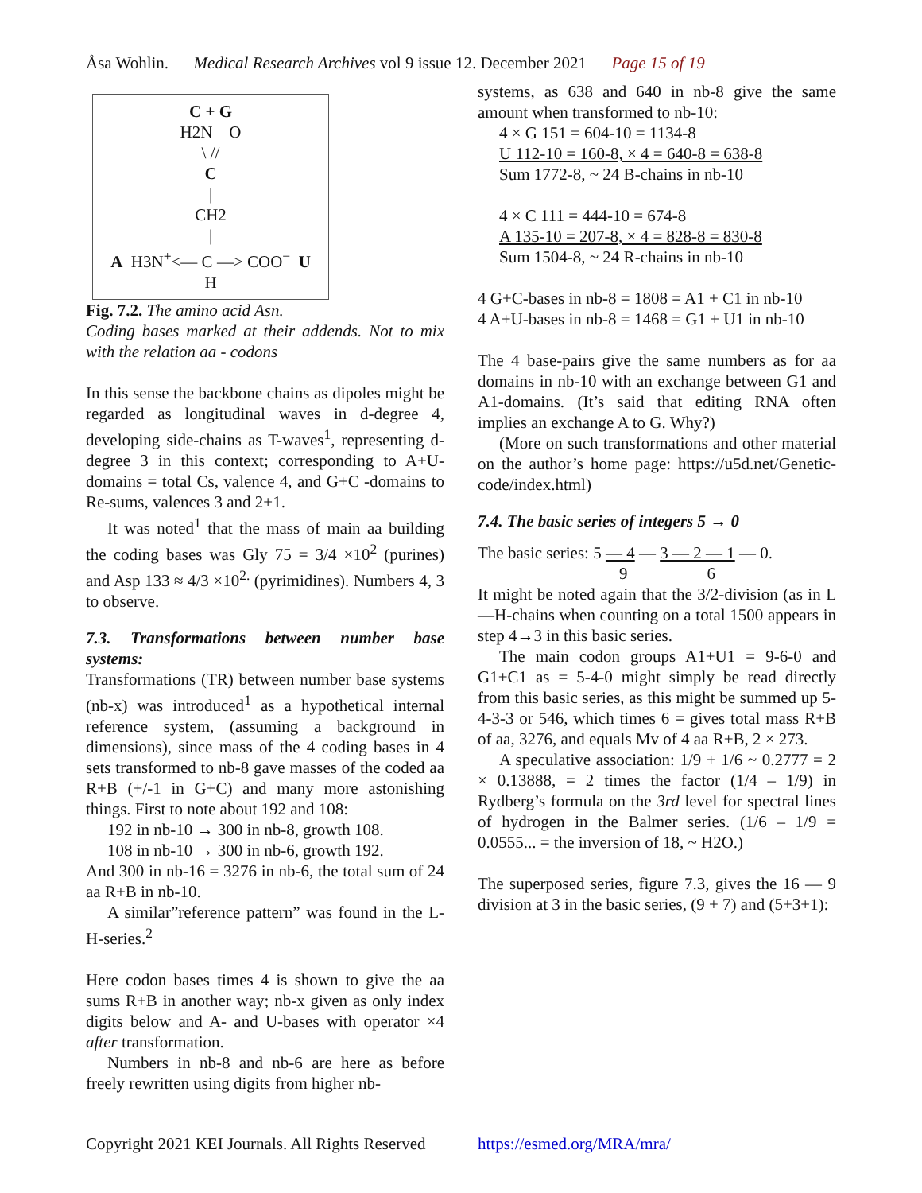Åsa Wohlin. Medical Research Archives vol 9 issue 12. December 2021 Page 15 of 19
C + G
H2N O
\ //
C
|
CH2
|
A H3N<sup>+</sup><— C —> COO<sup>−</sup> U
H
Fig. 7.2. The amino acid Asn.
Coding bases marked at their addends. Not to mix with the relation aa - codons
In this sense the backbone chains as dipoles might be regarded as longitudinal waves in d-degree 4, developing side-chains as T-waves<sup>1</sup>, representing d-degree 3 in this context; corresponding to A+U-domains = total Cs, valence 4, and G+C -domains to Re-sums, valences 3 and 2+1.
It was noted<sup>1</sup> that the mass of main aa building the coding bases was Gly 75 = 3/4 ×10<sup>2</sup> (purines) and Asp 133 ≈ 4/3 ×10<sup>2.</sup> (pyrimidines). Numbers 4, 3 to observe.
7.3. Transformations between number base systems:
Transformations (TR) between number base systems (nb-x) was introduced<sup>1</sup> as a hypothetical internal reference system, (assuming a background in dimensions), since mass of the 4 coding bases in 4 sets transformed to nb-8 gave masses of the coded aa R+B (+/-1 in G+C) and many more astonishing things. First to note about 192 and 108:
192 in nb-10 → 300 in nb-8, growth 108.
108 in nb-10 → 300 in nb-6, growth 192.
And 300 in nb-16 = 3276 in nb-6, the total sum of 24 aa R+B in nb-10.
A similar”reference pattern” was found in the L-H-series.<sup>2</sup>
Here codon bases times 4 is shown to give the aa sums R+B in another way; nb-x given as only index digits below and A- and U-bases with operator ×4 after transformation.
Numbers in nb-8 and nb-6 are here as before freely rewritten using digits from higher nb-
systems, as 638 and 640 in nb-8 give the same amount when transformed to nb-10:
4 × G 151 = 604-10 = 1134-8
U 112-10 = 160-8, × 4 = 640-8 = 638-8
Sum 1772-8, ~ 24 B-chains in nb-10
4 × C 111 = 444-10 = 674-8
A 135-10 = 207-8, × 4 = 828-8 = 830-8
Sum 1504-8, ~ 24 R-chains in nb-10
4 G+C-bases in nb-8 = 1808 = A1 + C1 in nb-10
4 A+U-bases in nb-8 = 1468 = G1 + U1 in nb-10
The 4 base-pairs give the same numbers as for aa domains in nb-10 with an exchange between G1 and A1-domains. (It’s said that editing RNA often implies an exchange A to G. Why?)
(More on such transformations and other material on the author’s home page: https://u5d.net/Genetic-code/index.html)
7.4. The basic series of integers 5 → 0
The basic series: 5 — 4 — 3 — 2 — 1 — 0.
9 6
It might be noted again that the 3/2-division (as in L—H-chains when counting on a total 1500 appears in step 4→3 in this basic series.
The main codon groups A1+U1 = 9-6-0 and G1+C1 as = 5-4-0 might simply be read directly from this basic series, as this might be summed up 5-4-3-3 or 546, which times 6 = gives total mass R+B of aa, 3276, and equals Mv of 4 aa R+B, 2 × 273.
A speculative association: 1/9 + 1/6 ~ 0.2777 = 2 × 0.13888, = 2 times the factor (1/4 – 1/9) in Rydberg’s formula on the 3rd level for spectral lines of hydrogen in the Balmer series. (1/6 – 1/9 = 0.0555... = the inversion of 18, ~ H2O.)
The superposed series, figure 7.3, gives the 16 — 9 division at 3 in the basic series, (9 + 7) and (5+3+1):
Copyright 2021 KEI Journals. All Rights Reserved https://esmed.org/MRA/mra/